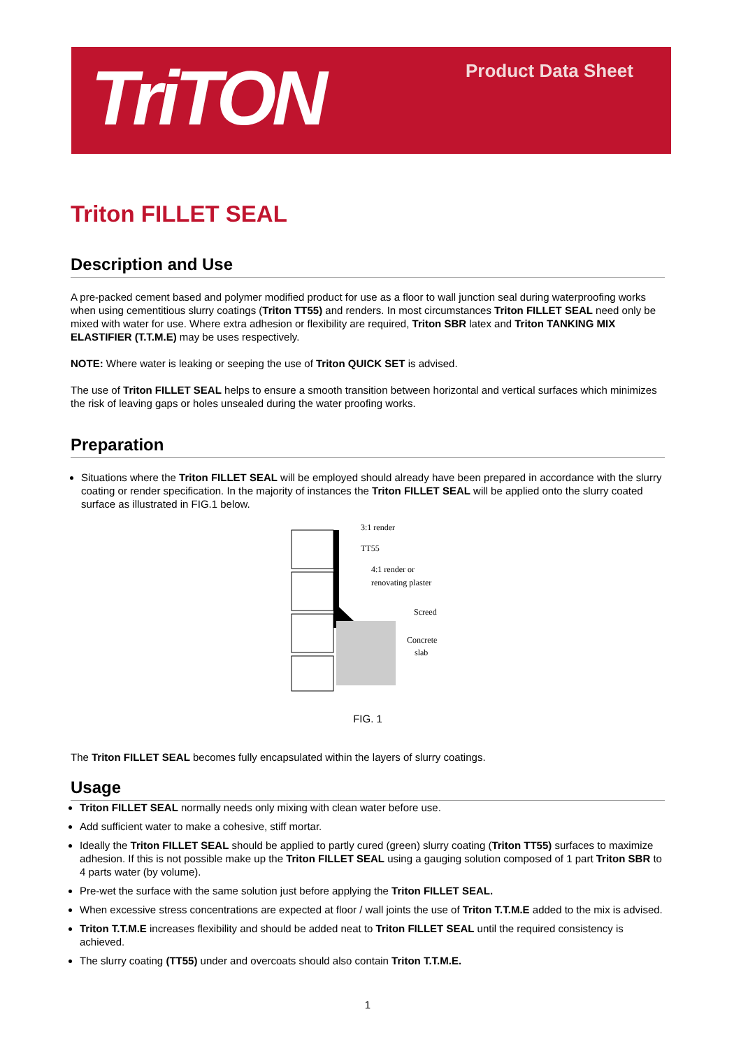TriTON Product Data Sheet
Triton FILLET SEAL
Description and Use
A pre-packed cement based and polymer modified product for use as a floor to wall junction seal during waterproofing works when using cementitious slurry coatings (Triton TT55) and renders. In most circumstances Triton FILLET SEAL need only be mixed with water for use. Where extra adhesion or flexibility are required, Triton SBR latex and Triton TANKING MIX ELASTIFIER (T.T.M.E) may be uses respectively.
NOTE: Where water is leaking or seeping the use of Triton QUICK SET is advised.
The use of Triton FILLET SEAL helps to ensure a smooth transition between horizontal and vertical surfaces which minimizes the risk of leaving gaps or holes unsealed during the water proofing works.
Preparation
Situations where the Triton FILLET SEAL will be employed should already have been prepared in accordance with the slurry coating or render specification. In the majority of instances the Triton FILLET SEAL will be applied onto the slurry coated surface as illustrated in FIG.1 below.
3:1 render
TT55
4:1 render or
renovating plaster
Screed
Concrete
slab
FIG. 1
The Triton FILLET SEAL becomes fully encapsulated within the layers of slurry coatings.
Usage
Triton FILLET SEAL normally needs only mixing with clean water before use.
Add sufficient water to make a cohesive, stiff mortar.
Ideally the Triton FILLET SEAL should be applied to partly cured (green) slurry coating (Triton TT55) surfaces to maximize adhesion. If this is not possible make up the Triton FILLET SEAL using a gauging solution composed of 1 part Triton SBR to 4 parts water (by volume).
Pre-wet the surface with the same solution just before applying the Triton FILLET SEAL.
When excessive stress concentrations are expected at floor / wall joints the use of Triton T.T.M.E added to the mix is advised.
Triton T.T.M.E increases flexibility and should be added neat to Triton FILLET SEAL until the required consistency is achieved.
The slurry coating (TT55) under and overcoats should also contain Triton T.T.M.E.
1